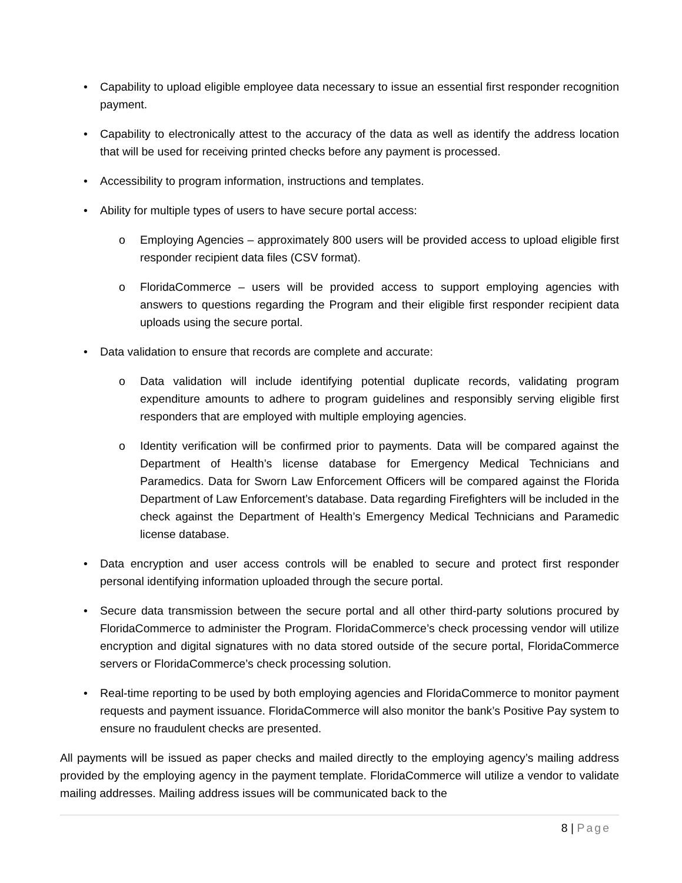• Capability to upload eligible employee data necessary to issue an essential first responder recognition payment.
• Capability to electronically attest to the accuracy of the data as well as identify the address location that will be used for receiving printed checks before any payment is processed.
• Accessibility to program information, instructions and templates.
• Ability for multiple types of users to have secure portal access:
o Employing Agencies – approximately 800 users will be provided access to upload eligible first responder recipient data files (CSV format).
o FloridaCommerce – users will be provided access to support employing agencies with answers to questions regarding the Program and their eligible first responder recipient data uploads using the secure portal.
• Data validation to ensure that records are complete and accurate:
o Data validation will include identifying potential duplicate records, validating program expenditure amounts to adhere to program guidelines and responsibly serving eligible first responders that are employed with multiple employing agencies.
o Identity verification will be confirmed prior to payments. Data will be compared against the Department of Health’s license database for Emergency Medical Technicians and Paramedics. Data for Sworn Law Enforcement Officers will be compared against the Florida Department of Law Enforcement’s database. Data regarding Firefighters will be included in the check against the Department of Health’s Emergency Medical Technicians and Paramedic license database.
• Data encryption and user access controls will be enabled to secure and protect first responder personal identifying information uploaded through the secure portal.
• Secure data transmission between the secure portal and all other third-party solutions procured by FloridaCommerce to administer the Program. FloridaCommerce’s check processing vendor will utilize encryption and digital signatures with no data stored outside of the secure portal, FloridaCommerce servers or FloridaCommerce’s check processing solution.
• Real-time reporting to be used by both employing agencies and FloridaCommerce to monitor payment requests and payment issuance. FloridaCommerce will also monitor the bank’s Positive Pay system to ensure no fraudulent checks are presented.
All payments will be issued as paper checks and mailed directly to the employing agency’s mailing address provided by the employing agency in the payment template. FloridaCommerce will utilize a vendor to validate mailing addresses. Mailing address issues will be communicated back to the
8 | Page